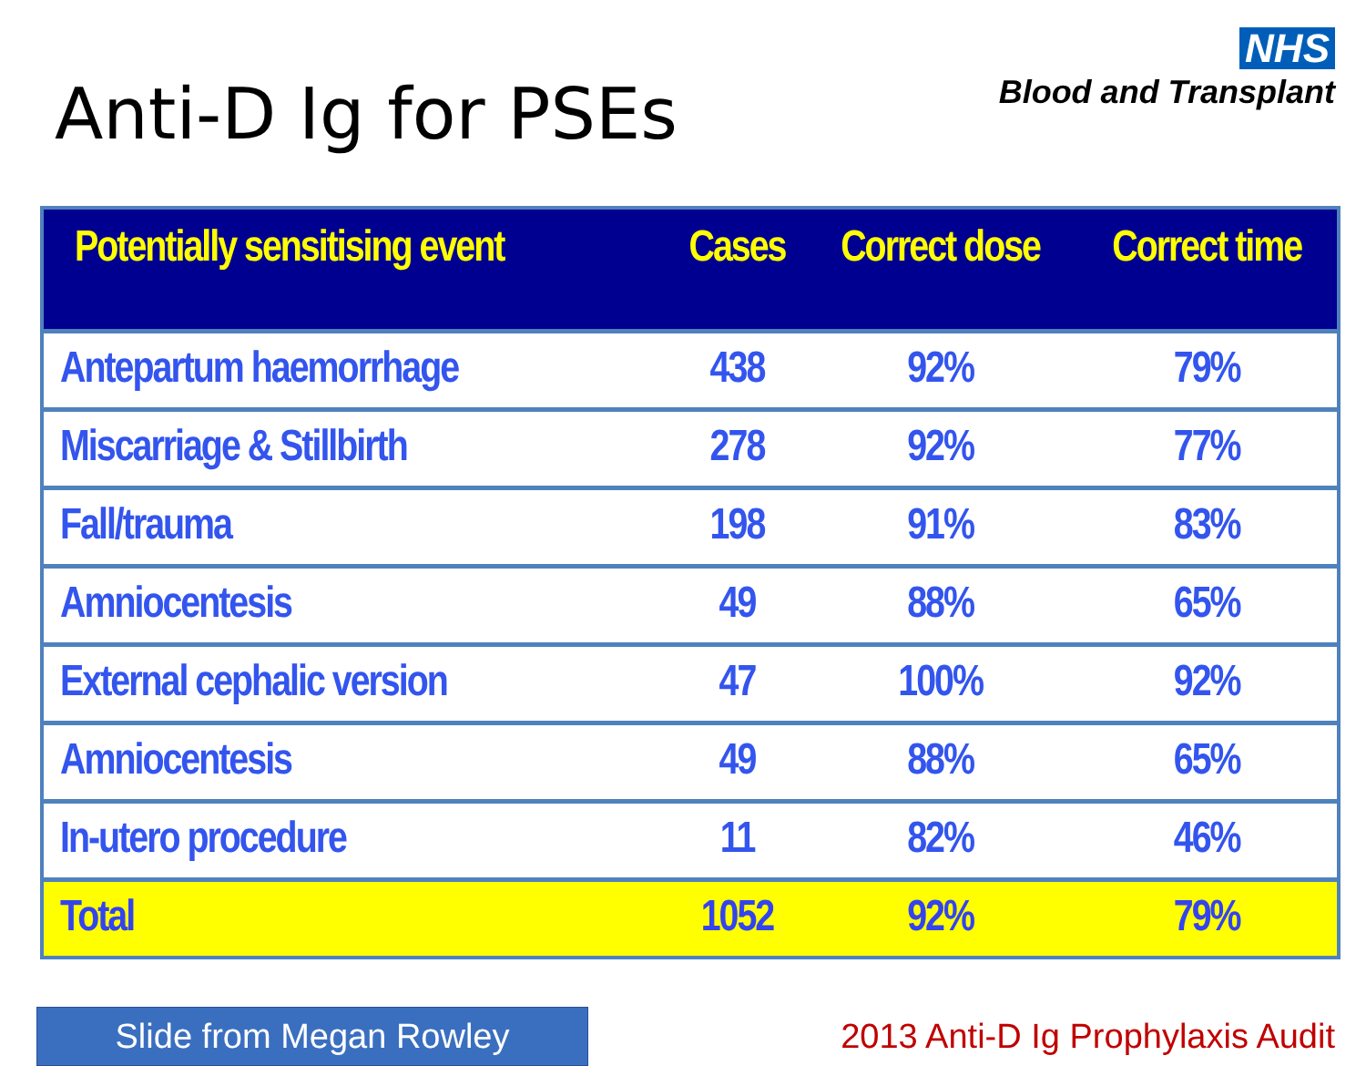Anti-D Ig for PSEs
NHS
Blood and Transplant
| Potentially sensitising event | Cases | Correct dose | Correct time |
| --- | --- | --- | --- |
| Antepartum haemorrhage | 438 | 92% | 79% |
| Miscarriage & Stillbirth | 278 | 92% | 77% |
| Fall/trauma | 198 | 91% | 83% |
| Amniocentesis | 49 | 88% | 65% |
| External cephalic version | 47 | 100% | 92% |
| Amniocentesis | 49 | 88% | 65% |
| In-utero procedure | 11 | 82% | 46% |
| Total | 1052 | 92% | 79% |
Slide from Megan Rowley
2013 Anti-D Ig Prophylaxis Audit